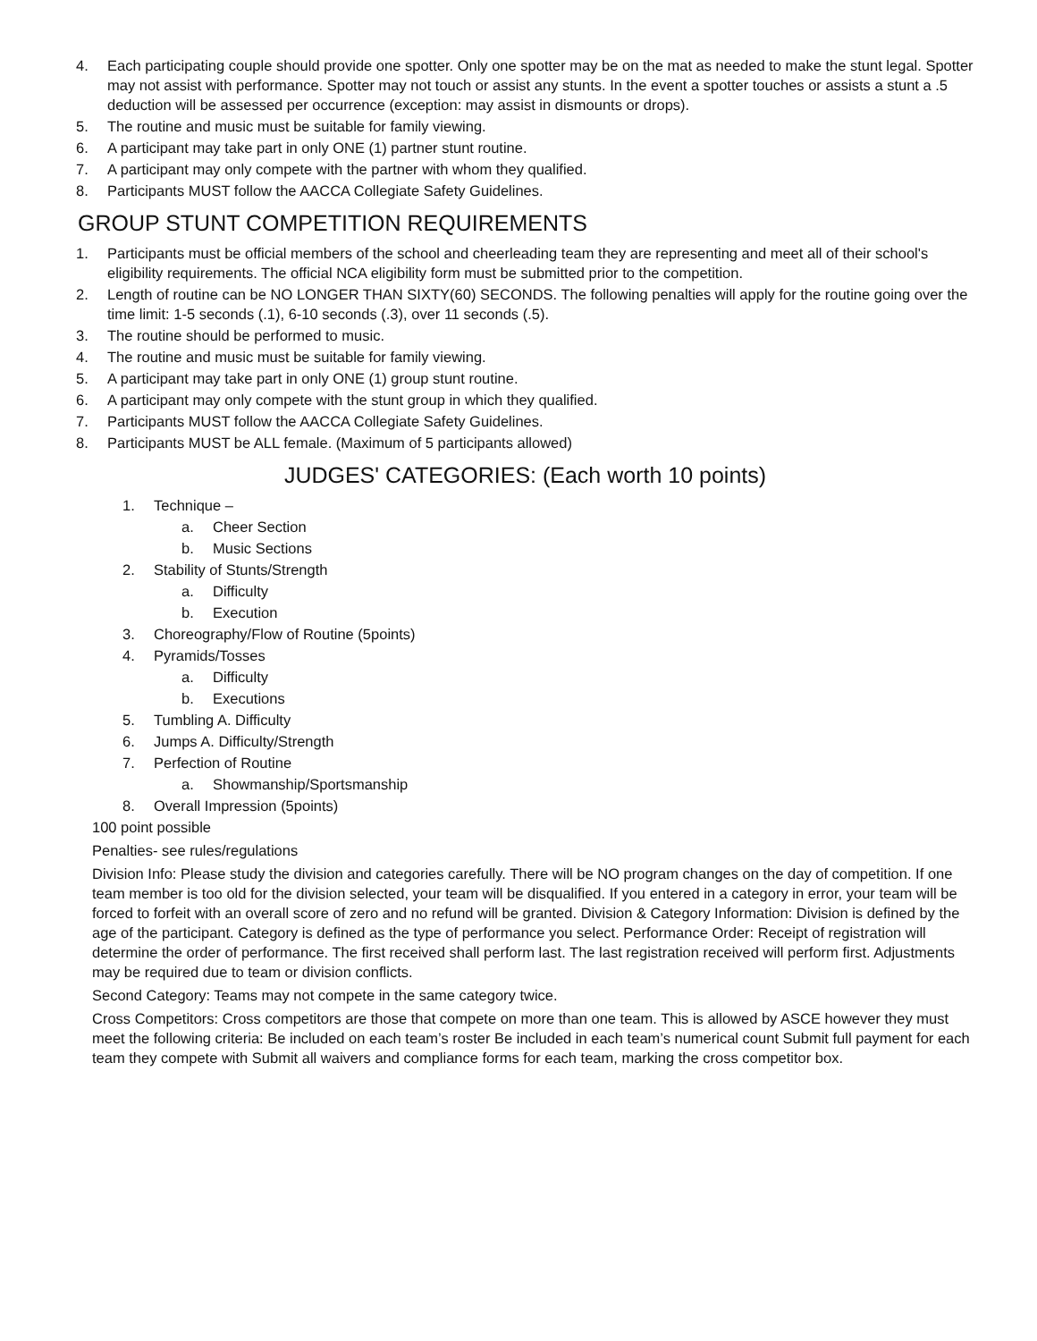4. Each participating couple should provide one spotter. Only one spotter may be on the mat as needed to make the stunt legal. Spotter may not assist with performance. Spotter may not touch or assist any stunts. In the event a spotter touches or assists a stunt a .5 deduction will be assessed per occurrence (exception: may assist in dismounts or drops).
5. The routine and music must be suitable for family viewing.
6. A participant may take part in only ONE (1) partner stunt routine.
7. A participant may only compete with the partner with whom they qualified.
8. Participants MUST follow the AACCA Collegiate Safety Guidelines.
GROUP STUNT COMPETITION REQUIREMENTS
1. Participants must be official members of the school and cheerleading team they are representing and meet all of their school's eligibility requirements. The official NCA eligibility form must be submitted prior to the competition.
2. Length of routine can be NO LONGER THAN SIXTY(60) SECONDS. The following penalties will apply for the routine going over the time limit: 1-5 seconds (.1), 6-10 seconds (.3), over 11 seconds (.5).
3. The routine should be performed to music.
4. The routine and music must be suitable for family viewing.
5. A participant may take part in only ONE (1) group stunt routine.
6. A participant may only compete with the stunt group in which they qualified.
7. Participants MUST follow the AACCA Collegiate Safety Guidelines.
8. Participants MUST be ALL female. (Maximum of 5 participants allowed)
JUDGES' CATEGORIES: (Each worth 10 points)
1. Technique –
a. Cheer Section
b. Music Sections
2. Stability of Stunts/Strength
a. Difficulty
b. Execution
3. Choreography/Flow of Routine (5points)
4. Pyramids/Tosses
a. Difficulty
b. Executions
5. Tumbling A. Difficulty
6. Jumps A. Difficulty/Strength
7. Perfection of Routine
a. Showmanship/Sportsmanship
8. Overall Impression (5points)
100 point possible
Penalties- see rules/regulations
Division Info: Please study the division and categories carefully. There will be NO program changes on the day of competition. If one team member is too old for the division selected, your team will be disqualified. If you entered in a category in error, your team will be forced to forfeit with an overall score of zero and no refund will be granted. Division & Category Information: Division is defined by the age of the participant. Category is defined as the type of performance you select. Performance Order: Receipt of registration will determine the order of performance. The first received shall perform last. The last registration received will perform first. Adjustments may be required due to team or division conflicts.
Second Category: Teams may not compete in the same category twice.
Cross Competitors: Cross competitors are those that compete on more than one team. This is allowed by ASCE however they must meet the following criteria: Be included on each team’s roster Be included in each team’s numerical count Submit full payment for each team they compete with Submit all waivers and compliance forms for each team, marking the cross competitor box.